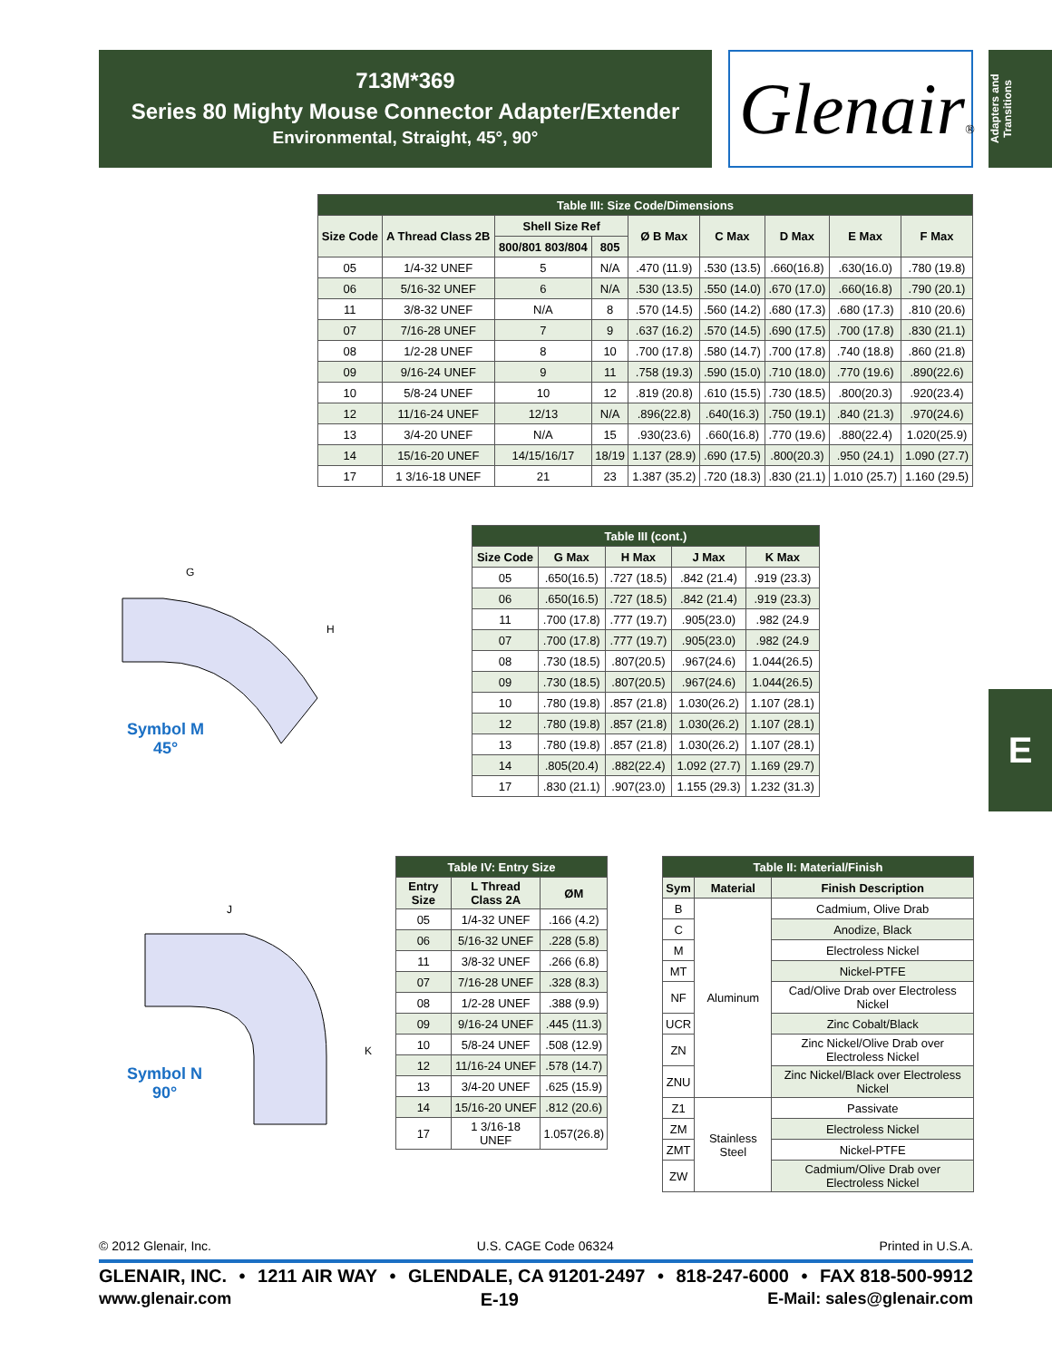713M*369
Series 80 Mighty Mouse Connector Adapter/Extender
Environmental, Straight, 45°, 90°
Glenair®
Adapters and Transitions
| Table III: Size Code/Dimensions | | | | | | | | |
| --- | --- | --- | --- | --- | --- | --- | --- | --- |
| Size Code | A Thread Class 2B | Shell Size Ref | | Ø B Max | C Max | D Max | E Max | F Max |
| | | 800/801 803/804 | 805 | | | | | |
| 05 | 1/4-32 UNEF | 5 | N/A | .470 (11.9) | .530 (13.5) | .660(16.8) | .630(16.0) | .780 (19.8) |
| 06 | 5/16-32 UNEF | 6 | N/A | .530 (13.5) | .550 (14.0) | .670 (17.0) | .660(16.8) | .790 (20.1) |
| 11 | 3/8-32 UNEF | N/A | 8 | .570 (14.5) | .560 (14.2) | .680 (17.3) | .680 (17.3) | .810 (20.6) |
| 07 | 7/16-28 UNEF | 7 | 9 | .637 (16.2) | .570 (14.5) | .690 (17.5) | .700 (17.8) | .830 (21.1) |
| 08 | 1/2-28 UNEF | 8 | 10 | .700 (17.8) | .580 (14.7) | .700 (17.8) | .740 (18.8) | .860 (21.8) |
| 09 | 9/16-24 UNEF | 9 | 11 | .758 (19.3) | .590 (15.0) | .710 (18.0) | .770 (19.6) | .890(22.6) |
| 10 | 5/8-24 UNEF | 10 | 12 | .819 (20.8) | .610 (15.5) | .730 (18.5) | .800(20.3) | .920(23.4) |
| 12 | 11/16-24 UNEF | 12/13 | N/A | .896(22.8) | .640(16.3) | .750 (19.1) | .840 (21.3) | .970(24.6) |
| 13 | 3/4-20 UNEF | N/A | 15 | .930(23.6) | .660(16.8) | .770 (19.6) | .880(22.4) | 1.020(25.9) |
| 14 | 15/16-20 UNEF | 14/15/16/17 | 18/19 | 1.137 (28.9) | .690 (17.5) | .800(20.3) | .950 (24.1) | 1.090 (27.7) |
| 17 | 1 3/16-18 UNEF | 21 | 23 | 1.387 (35.2) | .720 (18.3) | .830 (21.1) | 1.010 (25.7) | 1.160 (29.5) |
| Table III (cont.) | | | | |
| --- | --- | --- | --- | --- |
| Size Code | G Max | H Max | J Max | K Max |
| 05 | .650(16.5) | .727 (18.5) | .842 (21.4) | .919 (23.3) |
| 06 | .650(16.5) | .727 (18.5) | .842 (21.4) | .919 (23.3) |
| 11 | .700 (17.8) | .777 (19.7) | .905(23.0) | .982 (24.9 |
| 07 | .700 (17.8) | .777 (19.7) | .905(23.0) | .982 (24.9 |
| 08 | .730 (18.5) | .807(20.5) | .967(24.6) | 1.044(26.5) |
| 09 | .730 (18.5) | .807(20.5) | .967(24.6) | 1.044(26.5) |
| 10 | .780 (19.8) | .857 (21.8) | 1.030(26.2) | 1.107 (28.1) |
| 12 | .780 (19.8) | .857 (21.8) | 1.030(26.2) | 1.107 (28.1) |
| 13 | .780 (19.8) | .857 (21.8) | 1.030(26.2) | 1.107 (28.1) |
| 14 | .805(20.4) | .882(22.4) | 1.092 (27.7) | 1.169 (29.7) |
| 17 | .830 (21.1) | .907(23.0) | 1.155 (29.3) | 1.232 (31.3) |
G
H
Symbol M
45°
J
K
Symbol N
90°
| Table IV: Entry Size | | |
| --- | --- | --- |
| Entry Size | L Thread Class 2A | ØM |
| 05 | 1/4-32 UNEF | .166 (4.2) |
| 06 | 5/16-32 UNEF | .228 (5.8) |
| 11 | 3/8-32 UNEF | .266 (6.8) |
| 07 | 7/16-28 UNEF | .328 (8.3) |
| 08 | 1/2-28 UNEF | .388 (9.9) |
| 09 | 9/16-24 UNEF | .445 (11.3) |
| 10 | 5/8-24 UNEF | .508 (12.9) |
| 12 | 11/16-24 UNEF | .578 (14.7) |
| 13 | 3/4-20 UNEF | .625 (15.9) |
| 14 | 15/16-20 UNEF | .812 (20.6) |
| 17 | 1 3/16-18 UNEF | 1.057(26.8) |
| Table II: Material/Finish | | |
| --- | --- | --- |
| Sym | Material | Finish Description |
| B | Aluminum | Cadmium, Olive Drab |
| C | | Anodize, Black |
| M | | Electroless Nickel |
| MT | | Nickel-PTFE |
| NF | | Cad/Olive Drab over Electroless Nickel |
| UCR | | Zinc Cobalt/Black |
| ZN | | Zinc Nickel/Olive Drab over Electroless Nickel |
| ZNU | | Zinc Nickel/Black over Electroless Nickel |
| Z1 | Stainless Steel | Passivate |
| ZM | | Electroless Nickel |
| ZMT | | Nickel-PTFE |
| ZW | | Cadmium/Olive Drab over Electroless Nickel |
E
© 2012 Glenair, Inc. U.S. CAGE Code 06324 Printed in U.S.A.
GLENAIR, INC. • 1211 AIR WAY • GLENDALE, CA 91201-2497 • 818-247-6000 • FAX 818-500-9912
www.glenair.com E-19 E-Mail: sales@glenair.com